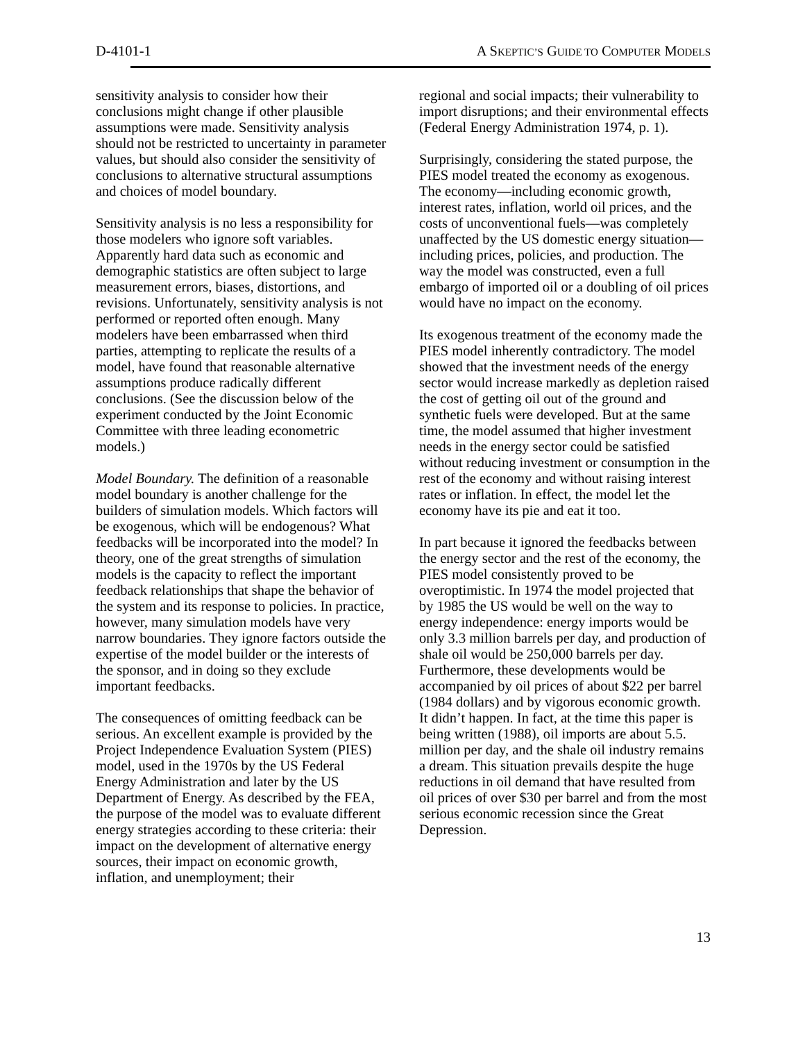D-4101-1 A SKEPTIC’S GUIDE TO COMPUTER MODELS
sensitivity analysis to consider how their conclusions might change if other plausible assumptions were made. Sensitivity analysis should not be restricted to uncertainty in parameter values, but should also consider the sensitivity of conclusions to alternative structural assumptions and choices of model boundary.
Sensitivity analysis is no less a responsibility for those modelers who ignore soft variables. Apparently hard data such as economic and demographic statistics are often subject to large measurement errors, biases, distortions, and revisions. Unfortunately, sensitivity analysis is not performed or reported often enough. Many modelers have been embarrassed when third parties, attempting to replicate the results of a model, have found that reasonable alternative assumptions produce radically different conclusions. (See the discussion below of the experiment conducted by the Joint Economic Committee with three leading econometric models.)
Model Boundary. The definition of a reasonable model boundary is another challenge for the builders of simulation models. Which factors will be exogenous, which will be endogenous? What feedbacks will be incorporated into the model? In theory, one of the great strengths of simulation models is the capacity to reflect the important feedback relationships that shape the behavior of the system and its response to policies. In practice, however, many simulation models have very narrow boundaries. They ignore factors outside the expertise of the model builder or the interests of the sponsor, and in doing so they exclude important feedbacks.
The consequences of omitting feedback can be serious. An excellent example is provided by the Project Independence Evaluation System (PIES) model, used in the 1970s by the US Federal Energy Administration and later by the US Department of Energy. As described by the FEA, the purpose of the model was to evaluate different energy strategies according to these criteria: their impact on the development of alternative energy sources, their impact on economic growth, inflation, and unemployment; their
regional and social impacts; their vulnerability to import disruptions; and their environmental effects (Federal Energy Administration 1974, p. 1).
Surprisingly, considering the stated purpose, the PIES model treated the economy as exogenous. The economy—including economic growth, interest rates, inflation, world oil prices, and the costs of unconventional fuels—was completely unaffected by the US domestic energy situation—including prices, policies, and production. The way the model was constructed, even a full embargo of imported oil or a doubling of oil prices would have no impact on the economy.
Its exogenous treatment of the economy made the PIES model inherently contradictory. The model showed that the investment needs of the energy sector would increase markedly as depletion raised the cost of getting oil out of the ground and synthetic fuels were developed. But at the same time, the model assumed that higher investment needs in the energy sector could be satisfied without reducing investment or consumption in the rest of the economy and without raising interest rates or inflation. In effect, the model let the economy have its pie and eat it too.
In part because it ignored the feedbacks between the energy sector and the rest of the economy, the PIES model consistently proved to be overoptimistic. In 1974 the model projected that by 1985 the US would be well on the way to energy independence: energy imports would be only 3.3 million barrels per day, and production of shale oil would be 250,000 barrels per day. Furthermore, these developments would be accompanied by oil prices of about $22 per barrel (1984 dollars) and by vigorous economic growth. It didn’t happen. In fact, at the time this paper is being written (1988), oil imports are about 5.5. million per day, and the shale oil industry remains a dream. This situation prevails despite the huge reductions in oil demand that have resulted from oil prices of over $30 per barrel and from the most serious economic recession since the Great Depression.
13